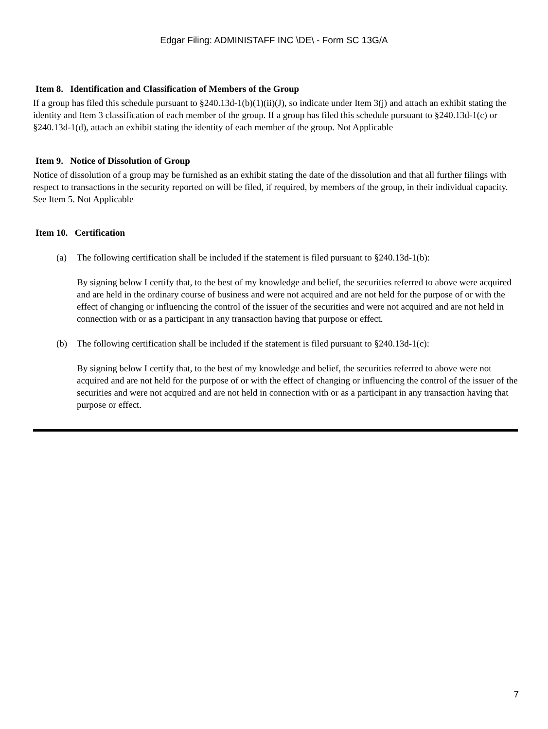Edgar Filing: ADMINISTAFF INC \DE\ - Form SC 13G/A
Item 8. Identification and Classification of Members of the Group
If a group has filed this schedule pursuant to §240.13d-1(b)(1)(ii)(J), so indicate under Item 3(j) and attach an exhibit stating the identity and Item 3 classification of each member of the group. If a group has filed this schedule pursuant to §240.13d-1(c) or §240.13d-1(d), attach an exhibit stating the identity of each member of the group. Not Applicable
Item 9. Notice of Dissolution of Group
Notice of dissolution of a group may be furnished as an exhibit stating the date of the dissolution and that all further filings with respect to transactions in the security reported on will be filed, if required, by members of the group, in their individual capacity. See Item 5. Not Applicable
Item 10. Certification
(a) The following certification shall be included if the statement is filed pursuant to §240.13d-1(b):
By signing below I certify that, to the best of my knowledge and belief, the securities referred to above were acquired and are held in the ordinary course of business and were not acquired and are not held for the purpose of or with the effect of changing or influencing the control of the issuer of the securities and were not acquired and are not held in connection with or as a participant in any transaction having that purpose or effect.
(b) The following certification shall be included if the statement is filed pursuant to §240.13d-1(c):
By signing below I certify that, to the best of my knowledge and belief, the securities referred to above were not acquired and are not held for the purpose of or with the effect of changing or influencing the control of the issuer of the securities and were not acquired and are not held in connection with or as a participant in any transaction having that purpose or effect.
7